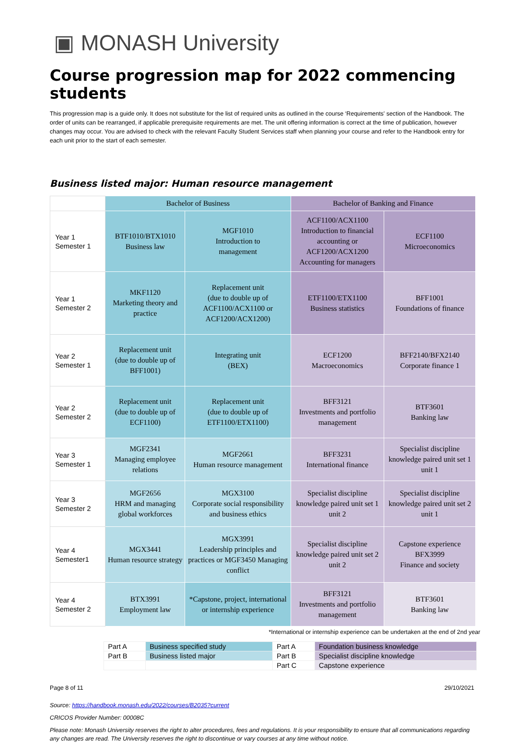▣ MONASH University
Course progression map for 2022 commencing students
This progression map is a guide only. It does not substitute for the list of required units as outlined in the course ‘Requirements' section of the Handbook. The order of units can be rearranged, if applicable prerequisite requirements are met. The unit offering information is correct at the time of publication, however changes may occur. You are advised to check with the relevant Faculty Student Services staff when planning your course and refer to the Handbook entry for each unit prior to the start of each semester.
Business listed major: Human resource management
| | Bachelor of Business | | Bachelor of Banking and Finance | |
| Year 1 Semester 1 | BTF1010/BTX1010 Business law | MGF1010 Introduction to management | ACF1100/ACX1100 Introduction to financial accounting or ACF1200/ACX1200 Accounting for managers | ECF1100 Microeconomics |
| Year 1 Semester 2 | MKF1120 Marketing theory and practice | Replacement unit (due to double up of ACF1100/ACX1100 or ACF1200/ACX1200) | ETF1100/ETX1100 Business statistics | BFF1001 Foundations of finance |
| Year 2 Semester 1 | Replacement unit (due to double up of BFF1001) | Integrating unit (BEX) | ECF1200 Macroeconomics | BFF2140/BFX2140 Corporate finance 1 |
| Year 2 Semester 2 | Replacement unit (due to double up of ECF1100) | Replacement unit (due to double up of ETF1100/ETX1100) | BFF3121 Investments and portfolio management | BTF3601 Banking law |
| Year 3 Semester 1 | MGF2341 Managing employee relations | MGF2661 Human resource management | BFF3231 International finance | Specialist discipline knowledge paired unit set 1 unit 1 |
| Year 3 Semester 2 | MGF2656 HRM and managing global workforces | MGX3100 Corporate social responsibility and business ethics | Specialist discipline knowledge paired unit set 1 unit 2 | Specialist discipline knowledge paired unit set 2 unit 1 |
| Year 4 Semester1 | MGX3441 Human resource strategy | MGX3991 Leadership principles and practices or MGF3450 Managing conflict | Specialist discipline knowledge paired unit set 2 unit 2 | Capstone experience BFX3999 Finance and society |
| Year 4 Semester 2 | BTX3991 Employment law | *Capstone, project, international or internship experience | BFF3121 Investments and portfolio management | BTF3601 Banking law |
*International or internship experience can be undertaken at the end of 2nd year
| Part A | Business specified study | Part A | Foundation business knowledge |
| Part B | Business listed major | Part B | Specialist discipline knowledge |
| | | Part C | Capstone experience |
Page 8 of 11 29/10/2021
Source: https://handbook.monash.edu/2022/courses/B2035?current
CRICOS Provider Number: 00008C
Please note: Monash University reserves the right to alter procedures, fees and regulations. It is your responsibility to ensure that all communications regarding any changes are read. The University reserves the right to discontinue or vary courses at any time without notice.